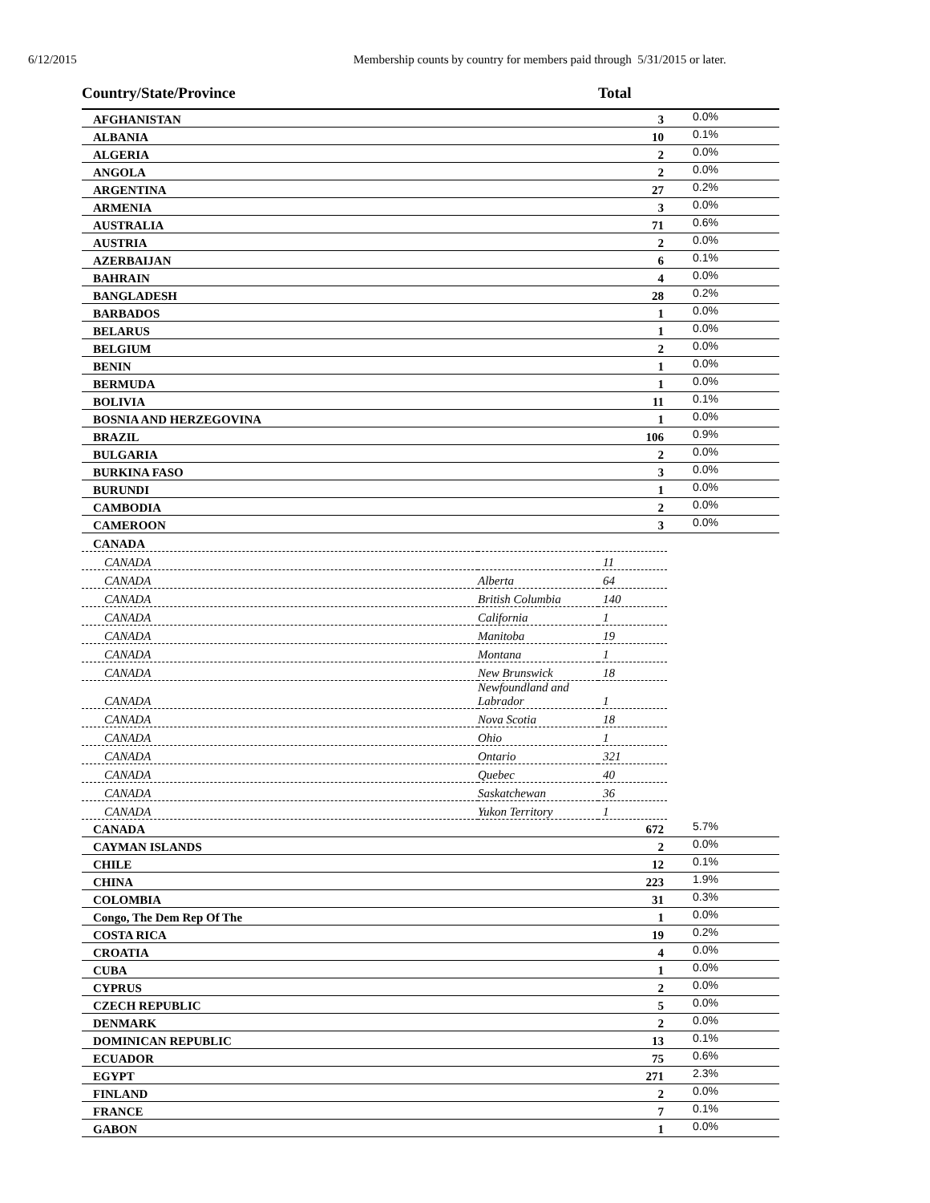6/12/2015 Membership counts by country for members paid through 5/31/2015 or later.
| Country/State/Province | | Total | |
| --- | --- | --- | --- |
| AFGHANISTAN | | 3 | 0.0% |
| ALBANIA | | 10 | 0.1% |
| ALGERIA | | 2 | 0.0% |
| ANGOLA | | 2 | 0.0% |
| ARGENTINA | | 27 | 0.2% |
| ARMENIA | | 3 | 0.0% |
| AUSTRALIA | | 71 | 0.6% |
| AUSTRIA | | 2 | 0.0% |
| AZERBAIJAN | | 6 | 0.1% |
| BAHRAIN | | 4 | 0.0% |
| BANGLADESH | | 28 | 0.2% |
| BARBADOS | | 1 | 0.0% |
| BELARUS | | 1 | 0.0% |
| BELGIUM | | 2 | 0.0% |
| BENIN | | 1 | 0.0% |
| BERMUDA | | 1 | 0.0% |
| BOLIVIA | | 11 | 0.1% |
| BOSNIA AND HERZEGOVINA | | 1 | 0.0% |
| BRAZIL | | 106 | 0.9% |
| BULGARIA | | 2 | 0.0% |
| BURKINA FASO | | 3 | 0.0% |
| BURUNDI | | 1 | 0.0% |
| CAMBODIA | | 2 | 0.0% |
| CAMEROON | | 3 | 0.0% |
| CANADA | | | |
| CANADA | | 11 | |
| CANADA | Alberta | 64 | |
| CANADA | British Columbia | 140 | |
| CANADA | California | 1 | |
| CANADA | Manitoba | 19 | |
| CANADA | Montana | 1 | |
| CANADA | New Brunswick | 18 | |
| CANADA | Newfoundland and Labrador | 1 | |
| CANADA | Nova Scotia | 18 | |
| CANADA | Ohio | 1 | |
| CANADA | Ontario | 321 | |
| CANADA | Quebec | 40 | |
| CANADA | Saskatchewan | 36 | |
| CANADA | Yukon Territory | 1 | |
| CANADA | | 672 | 5.7% |
| CAYMAN ISLANDS | | 2 | 0.0% |
| CHILE | | 12 | 0.1% |
| CHINA | | 223 | 1.9% |
| COLOMBIA | | 31 | 0.3% |
| Congo, The Dem Rep Of The | | 1 | 0.0% |
| COSTA RICA | | 19 | 0.2% |
| CROATIA | | 4 | 0.0% |
| CUBA | | 1 | 0.0% |
| CYPRUS | | 2 | 0.0% |
| CZECH REPUBLIC | | 5 | 0.0% |
| DENMARK | | 2 | 0.0% |
| DOMINICAN REPUBLIC | | 13 | 0.1% |
| ECUADOR | | 75 | 0.6% |
| EGYPT | | 271 | 2.3% |
| FINLAND | | 2 | 0.0% |
| FRANCE | | 7 | 0.1% |
| GABON | | 1 | 0.0% |